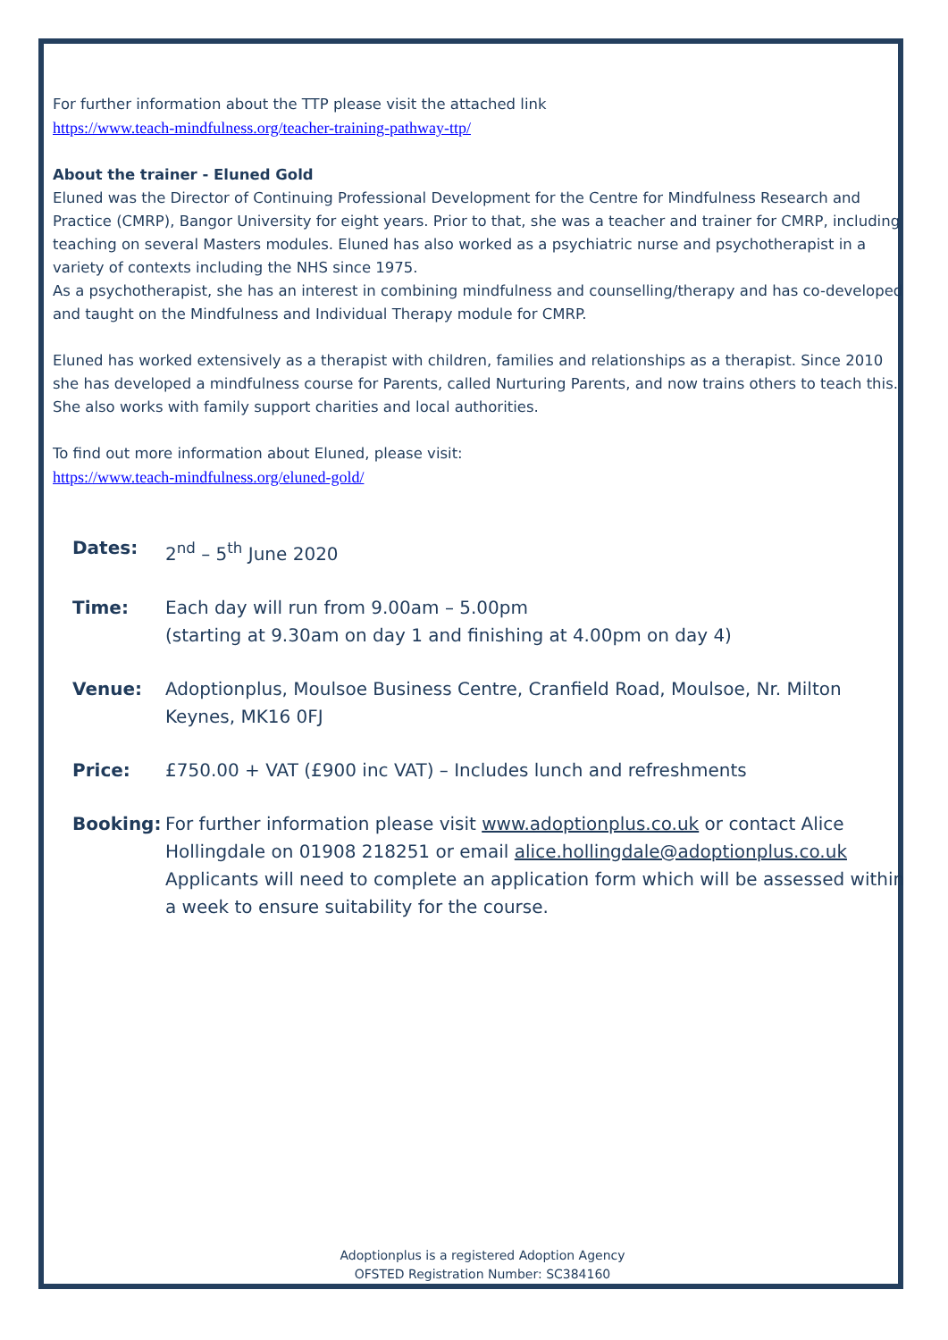For further information about the TTP please visit the attached link
https://www.teach-mindfulness.org/teacher-training-pathway-ttp/
About the trainer - Eluned Gold
Eluned was the Director of Continuing Professional Development for the Centre for Mindfulness Research and Practice (CMRP), Bangor University for eight years. Prior to that, she was a teacher and trainer for CMRP, including teaching on several Masters modules. Eluned has also worked as a psychiatric nurse and psychotherapist in a variety of contexts including the NHS since 1975.
As a psychotherapist, she has an interest in combining mindfulness and counselling/therapy and has co-developed and taught on the Mindfulness and Individual Therapy module for CMRP.
Eluned has worked extensively as a therapist with children, families and relationships as a therapist. Since 2010 she has developed a mindfulness course for Parents, called Nurturing Parents, and now trains others to teach this. She also works with family support charities and local authorities.
To find out more information about Eluned, please visit:
https://www.teach-mindfulness.org/eluned-gold/
| Dates: | 2<sup>nd</sup> – 5<sup>th</sup> June 2020 |
| Time: | Each day will run from 9.00am – 5.00pm (starting at 9.30am on day 1 and finishing at 4.00pm on day 4) |
| Venue: | Adoptionplus, Moulsoe Business Centre, Cranfield Road, Moulsoe, Nr. Milton Keynes, MK16 0FJ |
| Price: | £750.00 + VAT (£900 inc VAT) – Includes lunch and refreshments |
| Booking: | For further information please visit www.adoptionplus.co.uk or contact Alice Hollingdale on 01908 218251 or email alice.hollingdale@adoptionplus.co.uk Applicants will need to complete an application form which will be assessed within a week to ensure suitability for the course. |
Adoptionplus is a registered Adoption Agency
OFSTED Registration Number: SC384160